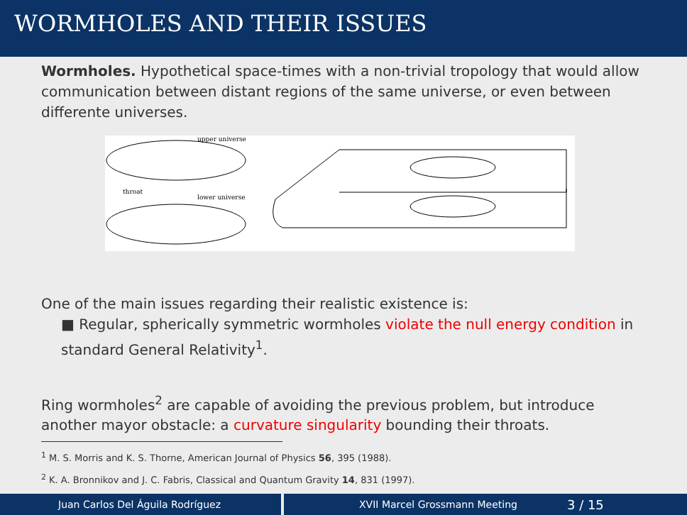WORMHOLES AND THEIR ISSUES
Wormholes. Hypothetical space-times with a non-trivial tropology that would allow communication between distant regions of the same universe, or even between differente universes.
upper universe
throat
lower universe
One of the main issues regarding their realistic existence is:
■ Regular, spherically symmetric wormholes violate the null energy condition in standard General Relativity<sup>1</sup>.
Ring wormholes<sup>2</sup> are capable of avoiding the previous problem, but introduce another mayor obstacle: a curvature singularity bounding their throats.
<sup>1</sup> M. S. Morris and K. S. Thorne, American Journal of Physics 56, 395 (1988).
<sup>2</sup> K. A. Bronnikov and J. C. Fabris, Classical and Quantum Gravity 14, 831 (1997).
Juan Carlos Del Águila Rodríguez XVII Marcel Grossmann Meeting 3 / 15